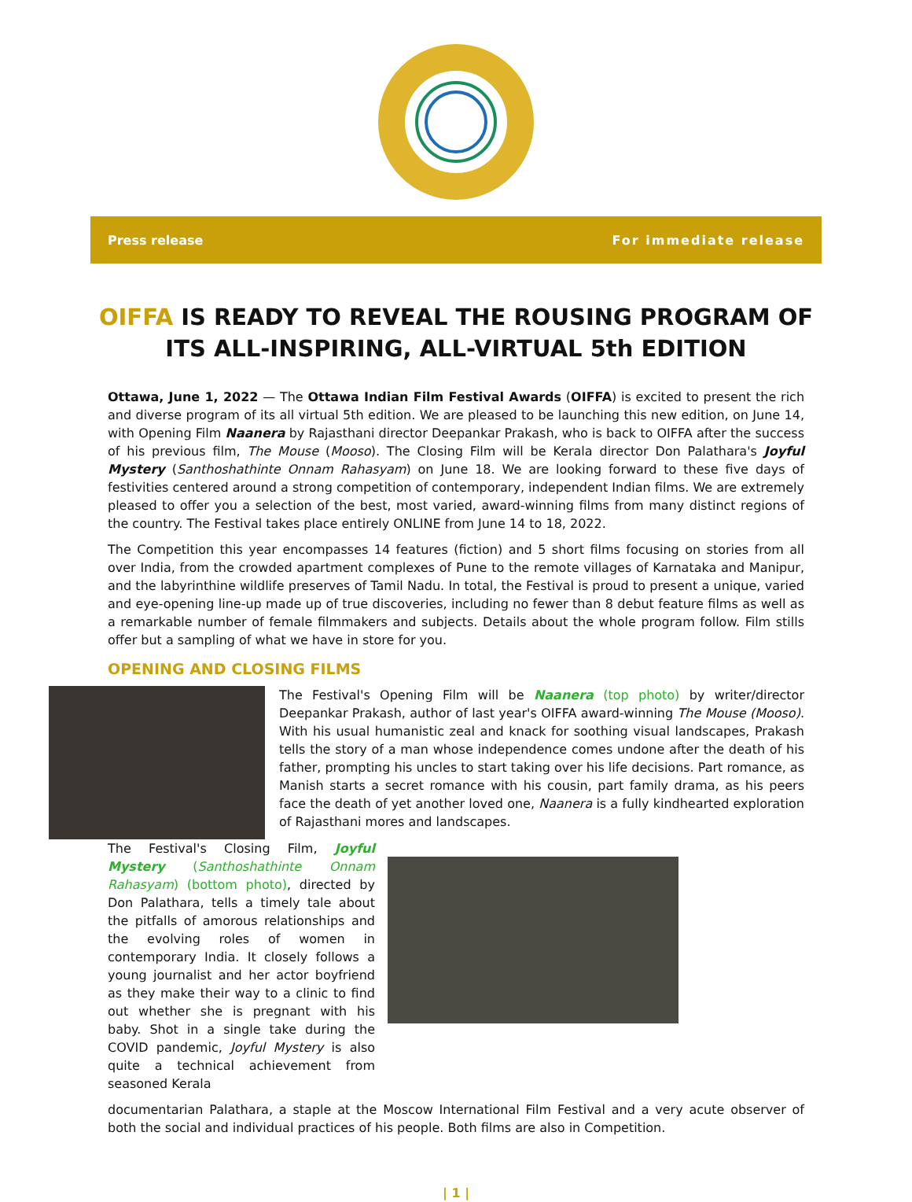Press release For immediate release
OIFFA IS READY TO REVEAL THE ROUSING PROGRAM OF ITS ALL-INSPIRING, ALL-VIRTUAL 5th EDITION
Ottawa, June 1, 2022 — The Ottawa Indian Film Festival Awards (OIFFA) is excited to present the rich and diverse program of its all virtual 5th edition. We are pleased to be launching this new edition, on June 14, with Opening Film Naanera by Rajasthani director Deepankar Prakash, who is back to OIFFA after the success of his previous film, The Mouse (Mooso). The Closing Film will be Kerala director Don Palathara's Joyful Mystery (Santhoshathinte Onnam Rahasyam) on June 18. We are looking forward to these five days of festivities centered around a strong competition of contemporary, independent Indian films. We are extremely pleased to offer you a selection of the best, most varied, award-winning films from many distinct regions of the country. The Festival takes place entirely ONLINE from June 14 to 18, 2022.
The Competition this year encompasses 14 features (fiction) and 5 short films focusing on stories from all over India, from the crowded apartment complexes of Pune to the remote villages of Karnataka and Manipur, and the labyrinthine wildlife preserves of Tamil Nadu. In total, the Festival is proud to present a unique, varied and eye-opening line-up made up of true discoveries, including no fewer than 8 debut feature films as well as a remarkable number of female filmmakers and subjects. Details about the whole program follow. Film stills offer but a sampling of what we have in store for you.
OPENING AND CLOSING FILMS
The Festival's Opening Film will be Naanera (top photo) by writer/director Deepankar Prakash, author of last year's OIFFA award-winning The Mouse (Mooso). With his usual humanistic zeal and knack for soothing visual landscapes, Prakash tells the story of a man whose independence comes undone after the death of his father, prompting his uncles to start taking over his life decisions. Part romance, as Manish starts a secret romance with his cousin, part family drama, as his peers face the death of yet another loved one, Naanera is a fully kindhearted exploration of Rajasthani mores and landscapes.
The Festival's Closing Film, Joyful Mystery (Santhoshathinte Onnam Rahasyam) (bottom photo), directed by Don Palathara, tells a timely tale about the pitfalls of amorous relationships and the evolving roles of women in contemporary India. It closely follows a young journalist and her actor boyfriend as they make their way to a clinic to find out whether she is pregnant with his baby. Shot in a single take during the COVID pandemic, Joyful Mystery is also quite a technical achievement from seasoned Kerala
documentarian Palathara, a staple at the Moscow International Film Festival and a very acute observer of both the social and individual practices of his people. Both films are also in Competition.
| 1 |